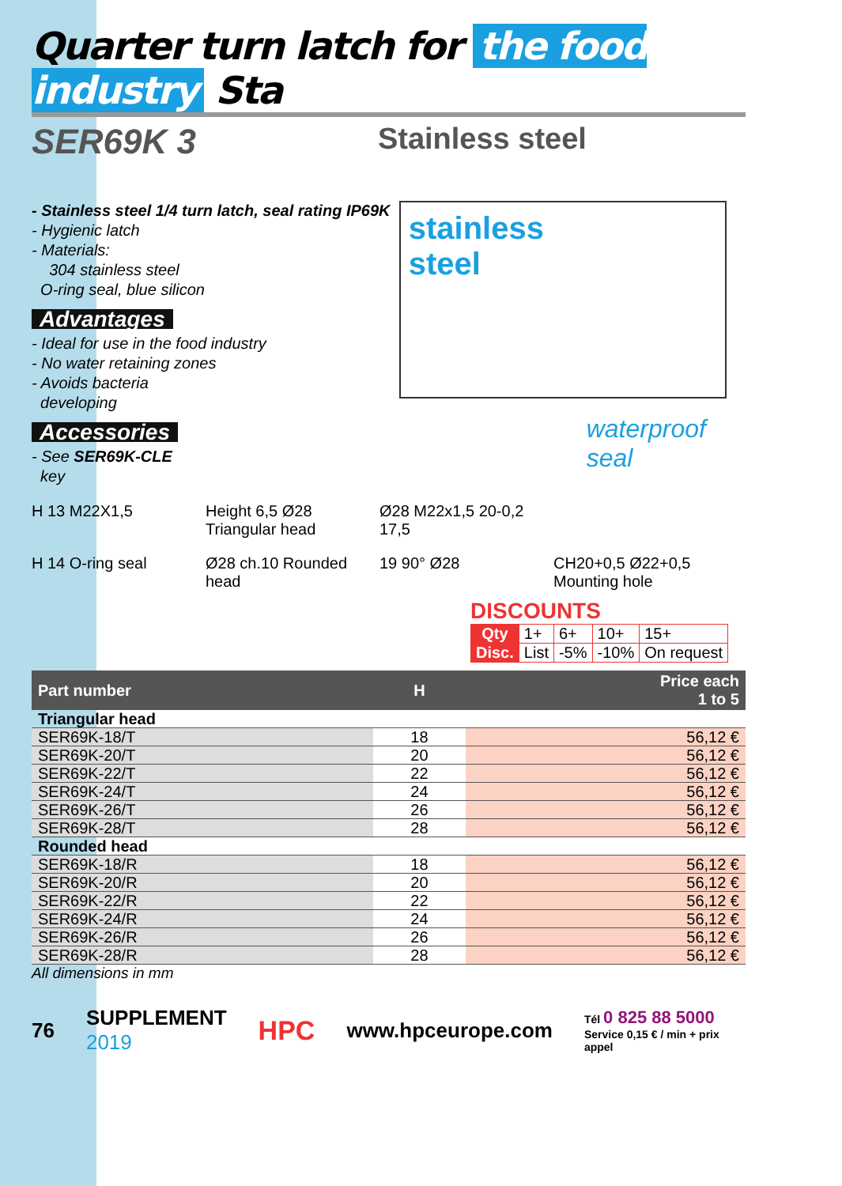Quarter turn latch for the food industry Sta
SER69K 3
Stainless steel
- Stainless steel 1/4 turn latch, seal rating IP69K
- Hygienic latch
- Materials:
304 stainless steel
O-ring seal, blue silicon
Advantages
- Ideal for use in the food industry
- No water retaining zones
- Avoids bacteria
developing
Accessories
- See SER69K-CLE
key
stainless
steel
waterproof seal
H 13 M22X1,5
Height 6,5 Ø28 Triangular head
Ø28 M22x1,5 20-0,2 17,5
H 14 O-ring seal
Ø28 ch.10 Rounded head
19 90° Ø28
CH20+0,5 Ø22+0,5 Mounting hole
DISCOUNTS
| Qty | 1+ | 6+ | 10+ | 15+ |
| Disc. | List | -5% | -10% | On request |
| Part number | H | Price each 1 to 5 |
| --- | --- | --- |
| Triangular head | | |
| SER69K-18/T | 18 | 56,12 € |
| SER69K-20/T | 20 | 56,12 € |
| SER69K-22/T | 22 | 56,12 € |
| SER69K-24/T | 24 | 56,12 € |
| SER69K-26/T | 26 | 56,12 € |
| SER69K-28/T | 28 | 56,12 € |
| Rounded head | | |
| SER69K-18/R | 18 | 56,12 € |
| SER69K-20/R | 20 | 56,12 € |
| SER69K-22/R | 22 | 56,12 € |
| SER69K-24/R | 24 | 56,12 € |
| SER69K-26/R | 26 | 56,12 € |
| SER69K-28/R | 28 | 56,12 € |
All dimensions in mm
76 SUPPLEMENT 2019 HPC www.hpceurope.com Tél 0 825 88 5000 Service 0,15 € / min + prix appel